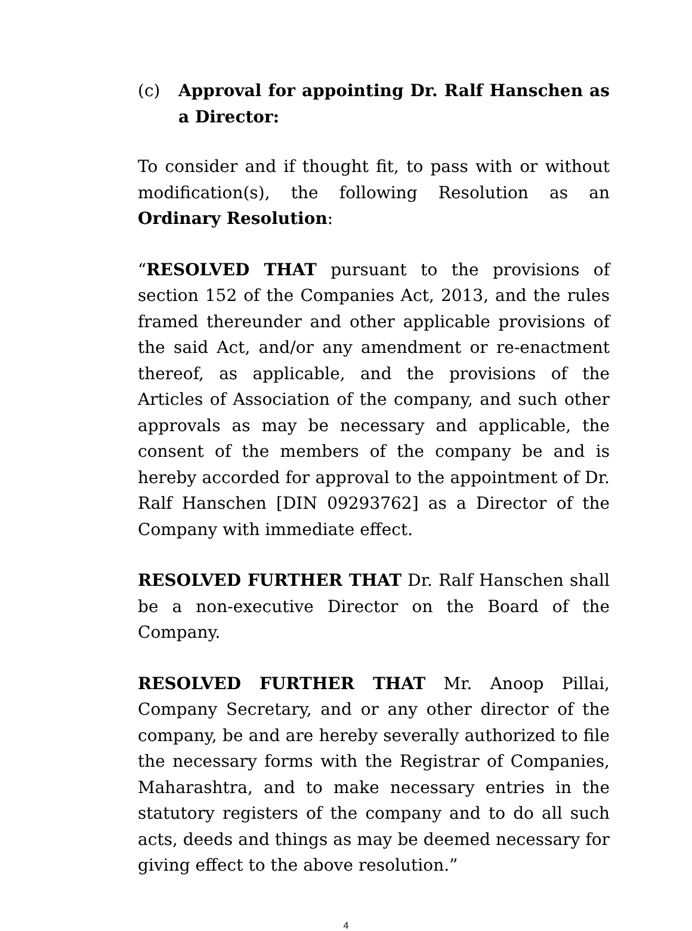(c) Approval for appointing Dr. Ralf Hanschen as a Director:
To consider and if thought fit, to pass with or without modification(s), the following Resolution as an Ordinary Resolution:
“RESOLVED THAT pursuant to the provisions of section 152 of the Companies Act, 2013, and the rules framed thereunder and other applicable provisions of the said Act, and/or any amendment or re-enactment thereof, as applicable, and the provisions of the Articles of Association of the company, and such other approvals as may be necessary and applicable, the consent of the members of the company be and is hereby accorded for approval to the appointment of Dr. Ralf Hanschen [DIN 09293762] as a Director of the Company with immediate effect.
RESOLVED FURTHER THAT Dr. Ralf Hanschen shall be a non-executive Director on the Board of the Company.
RESOLVED FURTHER THAT Mr. Anoop Pillai, Company Secretary, and or any other director of the company, be and are hereby severally authorized to file the necessary forms with the Registrar of Companies, Maharashtra, and to make necessary entries in the statutory registers of the company and to do all such acts, deeds and things as may be deemed necessary for giving effect to the above resolution.”
4